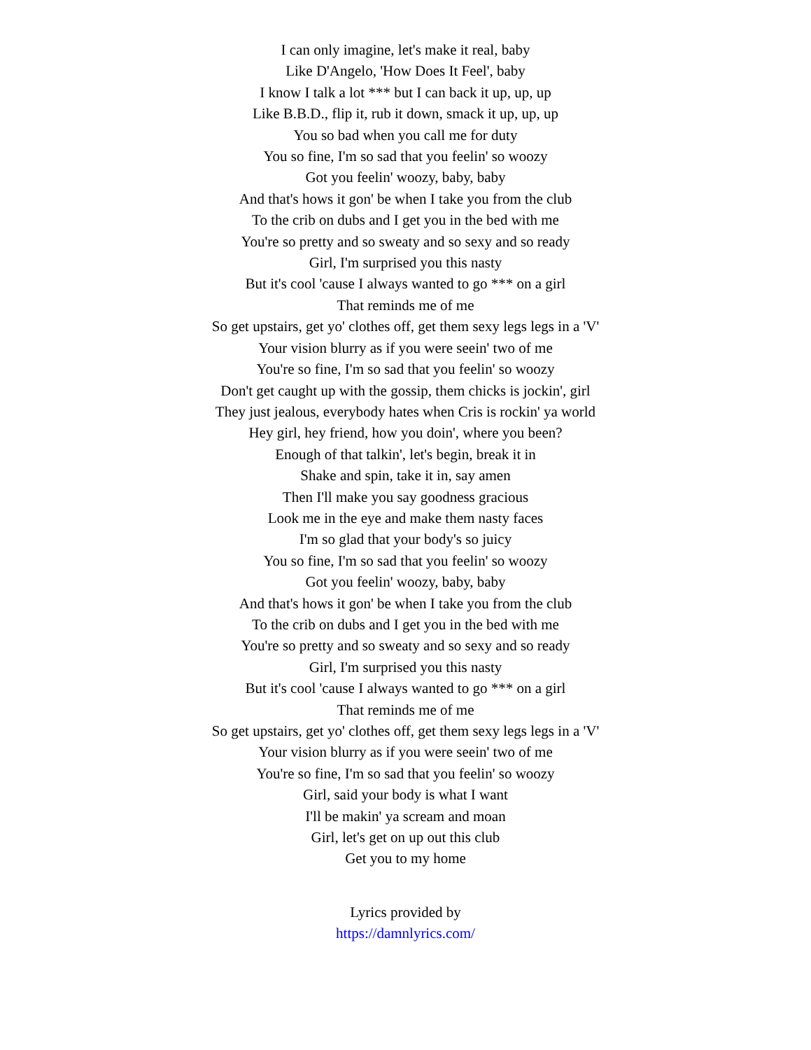I can only imagine, let's make it real, baby
Like D'Angelo, 'How Does It Feel', baby
I know I talk a lot *** but I can back it up, up, up
Like B.B.D., flip it, rub it down, smack it up, up, up
You so bad when you call me for duty
You so fine, I'm so sad that you feelin' so woozy
Got you feelin' woozy, baby, baby
And that's hows it gon' be when I take you from the club
To the crib on dubs and I get you in the bed with me
You're so pretty and so sweaty and so sexy and so ready
Girl, I'm surprised you this nasty
But it's cool 'cause I always wanted to go *** on a girl
That reminds me of me
So get upstairs, get yo' clothes off, get them sexy legs legs in a 'V'
Your vision blurry as if you were seein' two of me
You're so fine, I'm so sad that you feelin' so woozy
Don't get caught up with the gossip, them chicks is jockin', girl
They just jealous, everybody hates when Cris is rockin' ya world
Hey girl, hey friend, how you doin', where you been?
Enough of that talkin', let's begin, break it in
Shake and spin, take it in, say amen
Then I'll make you say goodness gracious
Look me in the eye and make them nasty faces
I'm so glad that your body's so juicy
You so fine, I'm so sad that you feelin' so woozy
Got you feelin' woozy, baby, baby
And that's hows it gon' be when I take you from the club
To the crib on dubs and I get you in the bed with me
You're so pretty and so sweaty and so sexy and so ready
Girl, I'm surprised you this nasty
But it's cool 'cause I always wanted to go *** on a girl
That reminds me of me
So get upstairs, get yo' clothes off, get them sexy legs legs in a 'V'
Your vision blurry as if you were seein' two of me
You're so fine, I'm so sad that you feelin' so woozy
Girl, said your body is what I want
I'll be makin' ya scream and moan
Girl, let's get on up out this club
Get you to my home
Lyrics provided by
https://damnlyrics.com/